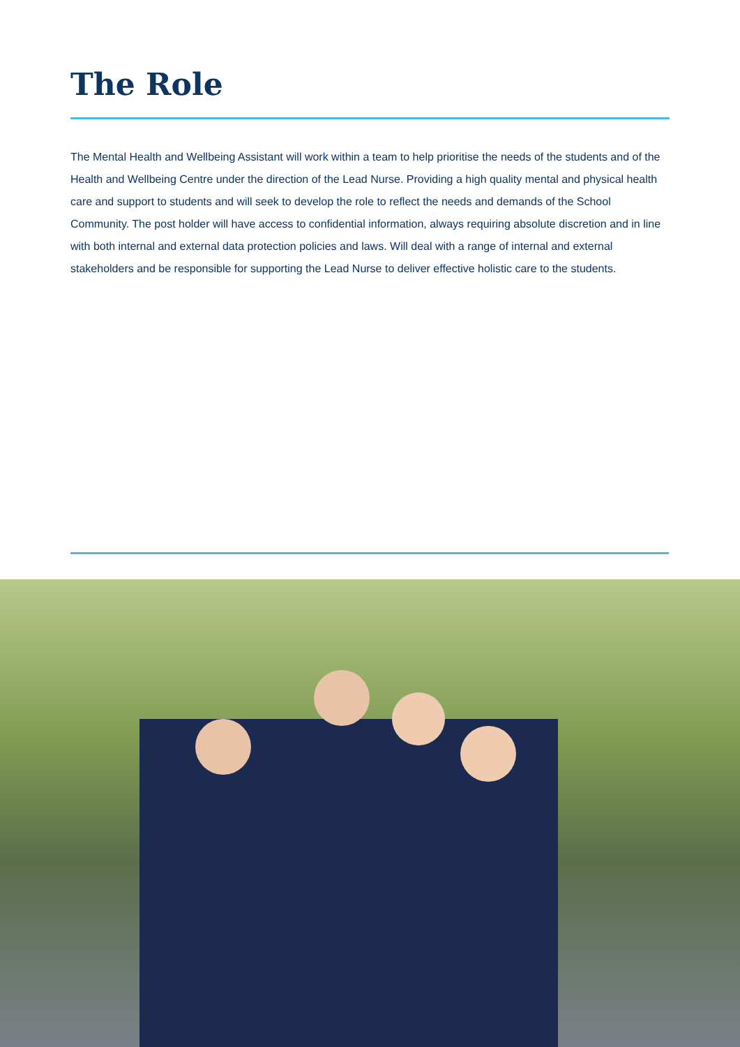The Role
The Mental Health and Wellbeing Assistant will work within a team to help prioritise the needs of the students and of the Health and Wellbeing Centre under the direction of the Lead Nurse. Providing a high quality mental and physical health care and support to students and will seek to develop the role to reflect the needs and demands of the School Community. The post holder will have access to confidential information, always requiring absolute discretion and in line with both internal and external data protection policies and laws. Will deal with a range of internal and external stakeholders and be responsible for supporting the Lead Nurse to deliver effective holistic care to the students.